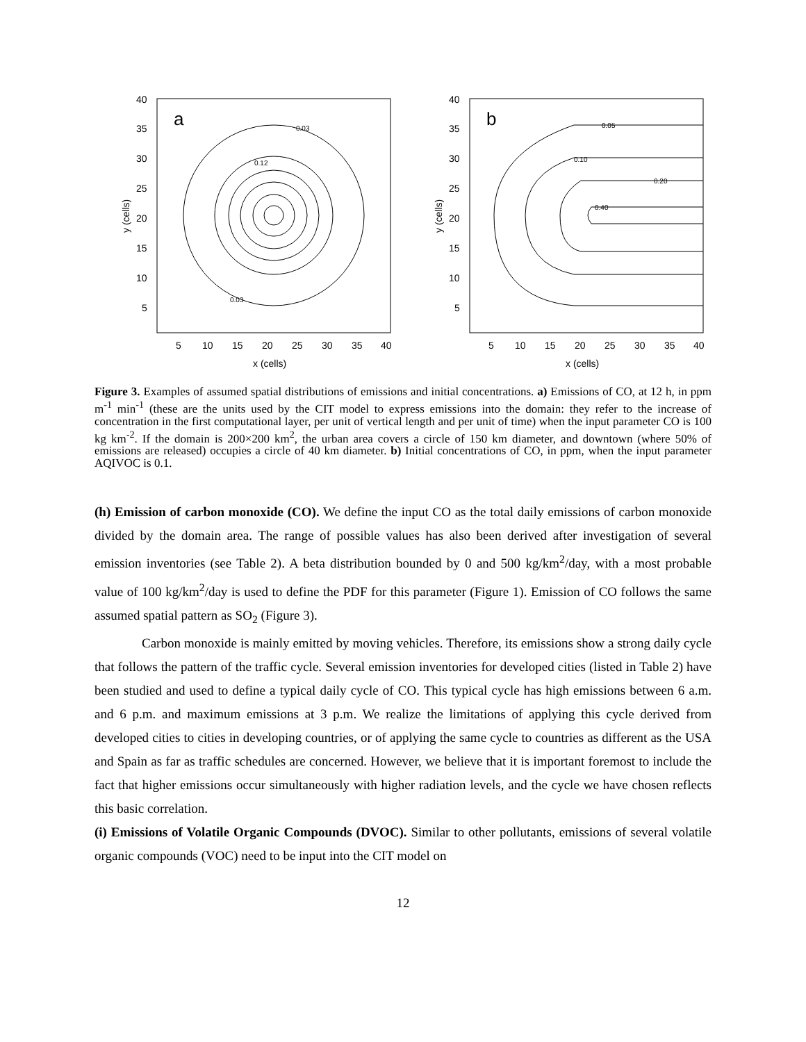a
40
35
30
25
20
15
10
5
5
10
15
20
25
30
35
40
x (cells)
y (cells)
0.03
0.12
0.03
b
40
35
30
25
20
15
10
5
5
10
15
20
25
30
35
40
x (cells)
y (cells)
0.05
0.10
0.20
0.40
Figure 3. Examples of assumed spatial distributions of emissions and initial concentrations. a) Emissions of CO, at 12 h, in ppm m<sup>-1</sup> min<sup>-1</sup> (these are the units used by the CIT model to express emissions into the domain: they refer to the increase of concentration in the first computational layer, per unit of vertical length and per unit of time) when the input parameter CO is 100 kg km<sup>-2</sup>. If the domain is 200×200 km<sup>2</sup>, the urban area covers a circle of 150 km diameter, and downtown (where 50% of emissions are released) occupies a circle of 40 km diameter. b) Initial concentrations of CO, in ppm, when the input parameter AQIVOC is 0.1.
(h) Emission of carbon monoxide (CO). We define the input CO as the total daily emissions of carbon monoxide divided by the domain area. The range of possible values has also been derived after investigation of several emission inventories (see Table 2). A beta distribution bounded by 0 and 500 kg/km<sup>2</sup>/day, with a most probable value of 100 kg/km<sup>2</sup>/day is used to define the PDF for this parameter (Figure 1). Emission of CO follows the same assumed spatial pattern as SO<sub>2</sub> (Figure 3).
Carbon monoxide is mainly emitted by moving vehicles. Therefore, its emissions show a strong daily cycle that follows the pattern of the traffic cycle. Several emission inventories for developed cities (listed in Table 2) have been studied and used to define a typical daily cycle of CO. This typical cycle has high emissions between 6 a.m. and 6 p.m. and maximum emissions at 3 p.m. We realize the limitations of applying this cycle derived from developed cities to cities in developing countries, or of applying the same cycle to countries as different as the USA and Spain as far as traffic schedules are concerned. However, we believe that it is important foremost to include the fact that higher emissions occur simultaneously with higher radiation levels, and the cycle we have chosen reflects this basic correlation.
(i) Emissions of Volatile Organic Compounds (DVOC). Similar to other pollutants, emissions of several volatile organic compounds (VOC) need to be input into the CIT model on
12